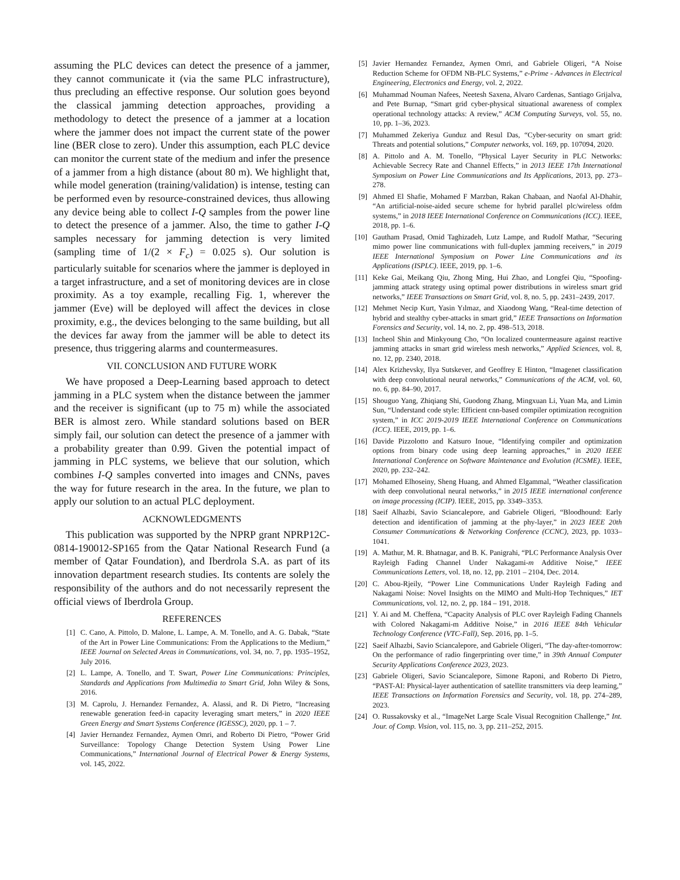assuming the PLC devices can detect the presence of a jammer, they cannot communicate it (via the same PLC infrastructure), thus precluding an effective response. Our solution goes beyond the classical jamming detection approaches, providing a methodology to detect the presence of a jammer at a location where the jammer does not impact the current state of the power line (BER close to zero). Under this assumption, each PLC device can monitor the current state of the medium and infer the presence of a jammer from a high distance (about 80 m). We highlight that, while model generation (training/validation) is intense, testing can be performed even by resource-constrained devices, thus allowing any device being able to collect I-Q samples from the power line to detect the presence of a jammer. Also, the time to gather I-Q samples necessary for jamming detection is very limited (sampling time of 1/(2 × F<sub>c</sub>) = 0.025 s). Our solution is particularly suitable for scenarios where the jammer is deployed in a target infrastructure, and a set of monitoring devices are in close proximity. As a toy example, recalling Fig. 1, wherever the jammer (Eve) will be deployed will affect the devices in close proximity, e.g., the devices belonging to the same building, but all the devices far away from the jammer will be able to detect its presence, thus triggering alarms and countermeasures.
VII. CONCLUSION AND FUTURE WORK
We have proposed a Deep-Learning based approach to detect jamming in a PLC system when the distance between the jammer and the receiver is significant (up to 75 m) while the associated BER is almost zero. While standard solutions based on BER simply fail, our solution can detect the presence of a jammer with a probability greater than 0.99. Given the potential impact of jamming in PLC systems, we believe that our solution, which combines I-Q samples converted into images and CNNs, paves the way for future research in the area. In the future, we plan to apply our solution to an actual PLC deployment.
ACKNOWLEDGMENTS
This publication was supported by the NPRP grant NPRP12C-0814-190012-SP165 from the Qatar National Research Fund (a member of Qatar Foundation), and Iberdrola S.A. as part of its innovation department research studies. Its contents are solely the responsibility of the authors and do not necessarily represent the official views of Iberdrola Group.
REFERENCES
[1] C. Cano, A. Pittolo, D. Malone, L. Lampe, A. M. Tonello, and A. G. Dabak, “State of the Art in Power Line Communications: From the Applications to the Medium,” IEEE Journal on Selected Areas in Communications, vol. 34, no. 7, pp. 1935–1952, July 2016.
[2] L. Lampe, A. Tonello, and T. Swart, Power Line Communications: Principles, Standards and Applications from Multimedia to Smart Grid, John Wiley & Sons, 2016.
[3] M. Caprolu, J. Hernandez Fernandez, A. Alassi, and R. Di Pietro, “Increasing renewable generation feed-in capacity leveraging smart meters,” in 2020 IEEE Green Energy and Smart Systems Conference (IGESSC), 2020, pp. 1 – 7.
[4] Javier Hernandez Fernandez, Aymen Omri, and Roberto Di Pietro, “Power Grid Surveillance: Topology Change Detection System Using Power Line Communications,” International Journal of Electrical Power & Energy Systems, vol. 145, 2022.
[5] Javier Hernandez Fernandez, Aymen Omri, and Gabriele Oligeri, “A Noise Reduction Scheme for OFDM NB-PLC Systems,” e-Prime - Advances in Electrical Engineering, Electronics and Energy, vol. 2, 2022.
[6] Muhammad Nouman Nafees, Neetesh Saxena, Alvaro Cardenas, Santiago Grijalva, and Pete Burnap, “Smart grid cyber-physical situational awareness of complex operational technology attacks: A review,” ACM Computing Surveys, vol. 55, no. 10, pp. 1–36, 2023.
[7] Muhammed Zekeriya Gunduz and Resul Das, “Cyber-security on smart grid: Threats and potential solutions,” Computer networks, vol. 169, pp. 107094, 2020.
[8] A. Pittolo and A. M. Tonello, “Physical Layer Security in PLC Networks: Achievable Secrecy Rate and Channel Effects,” in 2013 IEEE 17th International Symposium on Power Line Communications and Its Applications, 2013, pp. 273–278.
[9] Ahmed El Shafie, Mohamed F Marzban, Rakan Chabaan, and Naofal Al-Dhahir, “An artificial-noise-aided secure scheme for hybrid parallel plc/wireless ofdm systems,” in 2018 IEEE International Conference on Communications (ICC). IEEE, 2018, pp. 1–6.
[10] Gautham Prasad, Omid Taghizadeh, Lutz Lampe, and Rudolf Mathar, “Securing mimo power line communications with full-duplex jamming receivers,” in 2019 IEEE International Symposium on Power Line Communications and its Applications (ISPLC). IEEE, 2019, pp. 1–6.
[11] Keke Gai, Meikang Qiu, Zhong Ming, Hui Zhao, and Longfei Qiu, “Spoofing-jamming attack strategy using optimal power distributions in wireless smart grid networks,” IEEE Transactions on Smart Grid, vol. 8, no. 5, pp. 2431–2439, 2017.
[12] Mehmet Necip Kurt, Yasin Yılmaz, and Xiaodong Wang, “Real-time detection of hybrid and stealthy cyber-attacks in smart grid,” IEEE Transactions on Information Forensics and Security, vol. 14, no. 2, pp. 498–513, 2018.
[13] Incheol Shin and Minkyoung Cho, “On localized countermeasure against reactive jamming attacks in smart grid wireless mesh networks,” Applied Sciences, vol. 8, no. 12, pp. 2340, 2018.
[14] Alex Krizhevsky, Ilya Sutskever, and Geoffrey E Hinton, “Imagenet classification with deep convolutional neural networks,” Communications of the ACM, vol. 60, no. 6, pp. 84–90, 2017.
[15] Shouguo Yang, Zhiqiang Shi, Guodong Zhang, Mingxuan Li, Yuan Ma, and Limin Sun, “Understand code style: Efficient cnn-based compiler optimization recognition system,” in ICC 2019-2019 IEEE International Conference on Communications (ICC). IEEE, 2019, pp. 1–6.
[16] Davide Pizzolotto and Katsuro Inoue, “Identifying compiler and optimization options from binary code using deep learning approaches,” in 2020 IEEE International Conference on Software Maintenance and Evolution (ICSME). IEEE, 2020, pp. 232–242.
[17] Mohamed Elhoseiny, Sheng Huang, and Ahmed Elgammal, “Weather classification with deep convolutional neural networks,” in 2015 IEEE international conference on image processing (ICIP). IEEE, 2015, pp. 3349–3353.
[18] Saeif Alhazbi, Savio Sciancalepore, and Gabriele Oligeri, “Bloodhound: Early detection and identification of jamming at the phy-layer,” in 2023 IEEE 20th Consumer Communications & Networking Conference (CCNC), 2023, pp. 1033–1041.
[19] A. Mathur, M. R. Bhatnagar, and B. K. Panigrahi, “PLC Performance Analysis Over Rayleigh Fading Channel Under Nakagami-m Additive Noise,” IEEE Communications Letters, vol. 18, no. 12, pp. 2101 – 2104, Dec. 2014.
[20] C. Abou-Rjeily, “Power Line Communications Under Rayleigh Fading and Nakagami Noise: Novel Insights on the MIMO and Multi-Hop Techniques,” IET Communications, vol. 12, no. 2, pp. 184 – 191, 2018.
[21] Y. Ai and M. Cheffena, “Capacity Analysis of PLC over Rayleigh Fading Channels with Colored Nakagami-m Additive Noise,” in 2016 IEEE 84th Vehicular Technology Conference (VTC-Fall), Sep. 2016, pp. 1–5.
[22] Saeif Alhazbi, Savio Sciancalepore, and Gabriele Oligeri, “The day-after-tomorrow: On the performance of radio fingerprinting over time,” in 39th Annual Computer Security Applications Conference 2023, 2023.
[23] Gabriele Oligeri, Savio Sciancalepore, Simone Raponi, and Roberto Di Pietro, “PAST-AI: Physical-layer authentication of satellite transmitters via deep learning,” IEEE Transactions on Information Forensics and Security, vol. 18, pp. 274–289, 2023.
[24] O. Russakovsky et al., “ImageNet Large Scale Visual Recognition Challenge,” Int. Jour. of Comp. Vision, vol. 115, no. 3, pp. 211–252, 2015.